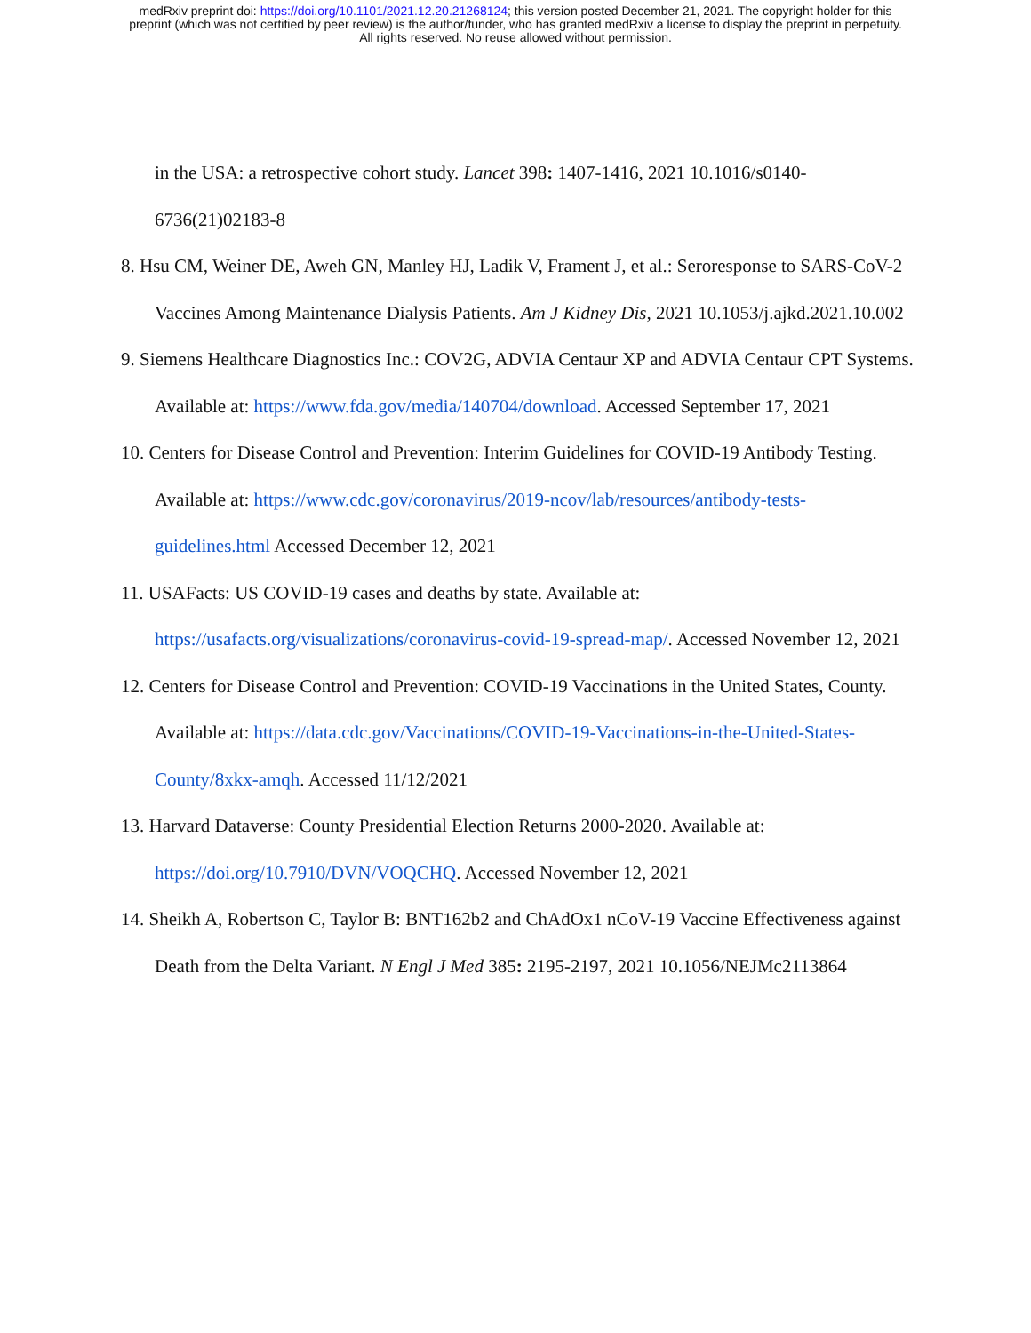medRxiv preprint doi: https://doi.org/10.1101/2021.12.20.21268124; this version posted December 21, 2021. The copyright holder for this
preprint (which was not certified by peer review) is the author/funder, who has granted medRxiv a license to display the preprint in perpetuity.
All rights reserved. No reuse allowed without permission.
in the USA: a retrospective cohort study. Lancet 398: 1407-1416, 2021 10.1016/s0140-6736(21)02183-8
8. Hsu CM, Weiner DE, Aweh GN, Manley HJ, Ladik V, Frament J, et al.: Seroresponse to SARS-CoV-2 Vaccines Among Maintenance Dialysis Patients. Am J Kidney Dis, 2021 10.1053/j.ajkd.2021.10.002
9. Siemens Healthcare Diagnostics Inc.: COV2G, ADVIA Centaur XP and ADVIA Centaur CPT Systems. Available at: https://www.fda.gov/media/140704/download. Accessed September 17, 2021
10. Centers for Disease Control and Prevention: Interim Guidelines for COVID-19 Antibody Testing. Available at: https://www.cdc.gov/coronavirus/2019-ncov/lab/resources/antibody-tests-guidelines.html Accessed December 12, 2021
11. USAFacts: US COVID-19 cases and deaths by state. Available at: https://usafacts.org/visualizations/coronavirus-covid-19-spread-map/. Accessed November 12, 2021
12. Centers for Disease Control and Prevention: COVID-19 Vaccinations in the United States, County. Available at: https://data.cdc.gov/Vaccinations/COVID-19-Vaccinations-in-the-United-States-County/8xkx-amqh. Accessed 11/12/2021
13. Harvard Dataverse: County Presidential Election Returns 2000-2020. Available at: https://doi.org/10.7910/DVN/VOQCHQ. Accessed November 12, 2021
14. Sheikh A, Robertson C, Taylor B: BNT162b2 and ChAdOx1 nCoV-19 Vaccine Effectiveness against Death from the Delta Variant. N Engl J Med 385: 2195-2197, 2021 10.1056/NEJMc2113864